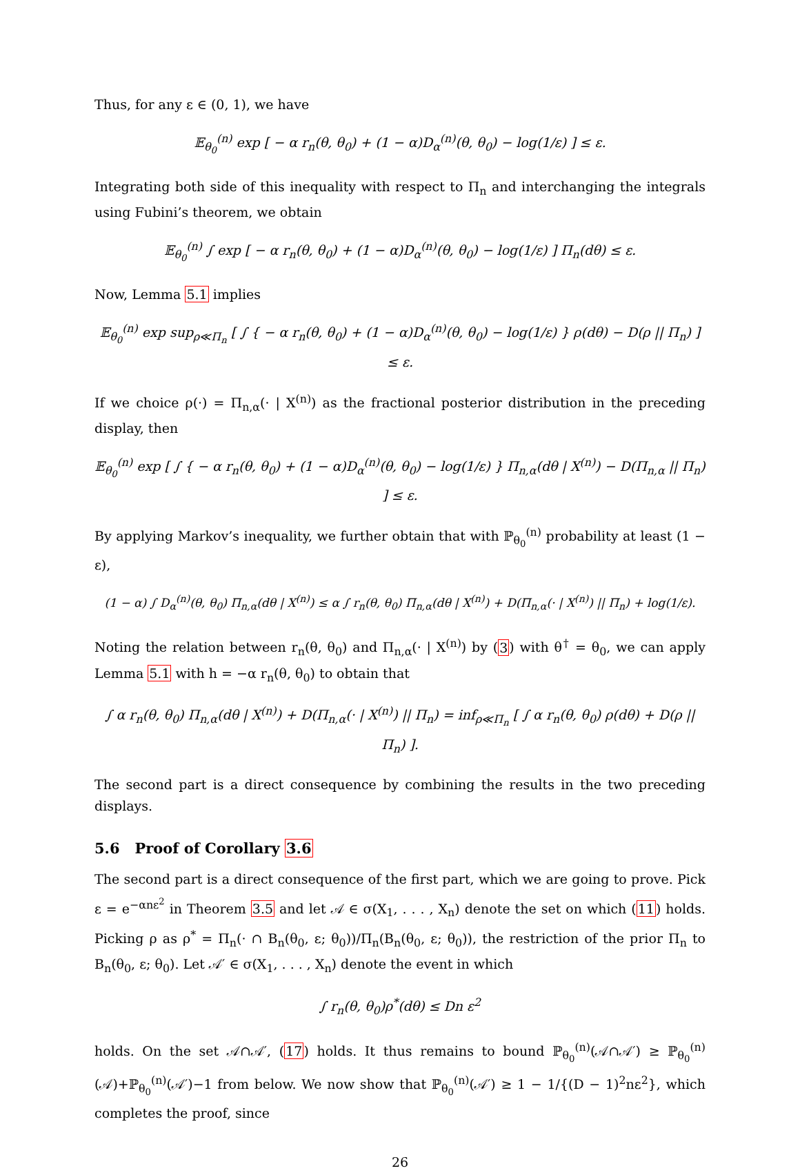Thus, for any ε ∈ (0, 1), we have
𝔼<sub>θ<sub>0</sub></sub><sup>(n)</sup> exp [ − α r<sub>n</sub>(θ, θ<sub>0</sub>) + (1 − α)D<sub>α</sub><sup>(n)</sup>(θ, θ<sub>0</sub>) − log(1/ε) ] ≤ ε.
Integrating both side of this inequality with respect to Π<sub>n</sub> and interchanging the integrals using Fubini’s theorem, we obtain
𝔼<sub>θ<sub>0</sub></sub><sup>(n)</sup> ∫ exp [ − α r<sub>n</sub>(θ, θ<sub>0</sub>) + (1 − α)D<sub>α</sub><sup>(n)</sup>(θ, θ<sub>0</sub>) − log(1/ε) ] Π<sub>n</sub>(dθ) ≤ ε.
Now, Lemma 5.1 implies
𝔼<sub>θ<sub>0</sub></sub><sup>(n)</sup> exp sup<sub>ρ≪Π<sub>n</sub></sub> [ ∫ { − α r<sub>n</sub>(θ, θ<sub>0</sub>) + (1 − α)D<sub>α</sub><sup>(n)</sup>(θ, θ<sub>0</sub>) − log(1/ε) } ρ(dθ) − D(ρ || Π<sub>n</sub>) ] ≤ ε.
If we choice ρ(·) = Π<sub>n,α</sub>(· | X<sup>(n)</sup>) as the fractional posterior distribution in the preceding display, then
𝔼<sub>θ<sub>0</sub></sub><sup>(n)</sup> exp [ ∫ { − α r<sub>n</sub>(θ, θ<sub>0</sub>) + (1 − α)D<sub>α</sub><sup>(n)</sup>(θ, θ<sub>0</sub>) − log(1/ε) } Π<sub>n,α</sub>(dθ | X<sup>(n)</sup>) − D(Π<sub>n,α</sub> || Π<sub>n</sub>) ] ≤ ε.
By applying Markov’s inequality, we further obtain that with ℙ<sub>θ<sub>0</sub></sub><sup>(n)</sup> probability at least (1 − ε),
(1 − α) ∫ D<sub>α</sub><sup>(n)</sup>(θ, θ<sub>0</sub>) Π<sub>n,α</sub>(dθ | X<sup>(n)</sup>) ≤ α ∫ r<sub>n</sub>(θ, θ<sub>0</sub>) Π<sub>n,α</sub>(dθ | X<sup>(n)</sup>) + D(Π<sub>n,α</sub>(· | X<sup>(n)</sup>) || Π<sub>n</sub>) + log(1/ε).
Noting the relation between r<sub>n</sub>(θ, θ<sub>0</sub>) and Π<sub>n,α</sub>(· | X<sup>(n)</sup>) by (3) with θ<sup>†</sup> = θ<sub>0</sub>, we can apply Lemma 5.1 with h = −α r<sub>n</sub>(θ, θ<sub>0</sub>) to obtain that
∫ α r<sub>n</sub>(θ, θ<sub>0</sub>) Π<sub>n,α</sub>(dθ | X<sup>(n)</sup>) + D(Π<sub>n,α</sub>(· | X<sup>(n)</sup>) || Π<sub>n</sub>) = inf<sub>ρ≪Π<sub>n</sub></sub> [ ∫ α r<sub>n</sub>(θ, θ<sub>0</sub>) ρ(dθ) + D(ρ || Π<sub>n</sub>) ].
The second part is a direct consequence by combining the results in the two preceding displays.
5.6 Proof of Corollary 3.6
The second part is a direct consequence of the first part, which we are going to prove. Pick ε = e<sup>−αnε<sup>2</sup></sup> in Theorem 3.5 and let 𝒜 ∈ σ(X<sub>1</sub>, . . . , X<sub>n</sub>) denote the set on which (11) holds. Picking ρ as ρ<sup>*</sup> = Π<sub>n</sub>(· ∩ B<sub>n</sub>(θ<sub>0</sub>, ε; θ<sub>0</sub>))/Π<sub>n</sub>(B<sub>n</sub>(θ<sub>0</sub>, ε; θ<sub>0</sub>)), the restriction of the prior Π<sub>n</sub> to B<sub>n</sub>(θ<sub>0</sub>, ε; θ<sub>0</sub>). Let 𝒜′ ∈ σ(X<sub>1</sub>, . . . , X<sub>n</sub>) denote the event in which
∫ r<sub>n</sub>(θ, θ<sub>0</sub>)ρ<sup>*</sup>(dθ) ≤ Dn ε<sup>2</sup>
holds. On the set 𝒜∩𝒜′, (17) holds. It thus remains to bound ℙ<sub>θ<sub>0</sub></sub><sup>(n)</sup>(𝒜∩𝒜′) ≥ ℙ<sub>θ<sub>0</sub></sub><sup>(n)</sup>(𝒜)+ℙ<sub>θ<sub>0</sub></sub><sup>(n)</sup>(𝒜′)−1 from below. We now show that ℙ<sub>θ<sub>0</sub></sub><sup>(n)</sup>(𝒜′) ≥ 1 − 1/{(D − 1)<sup>2</sup>nε<sup>2</sup>}, which completes the proof, since
26